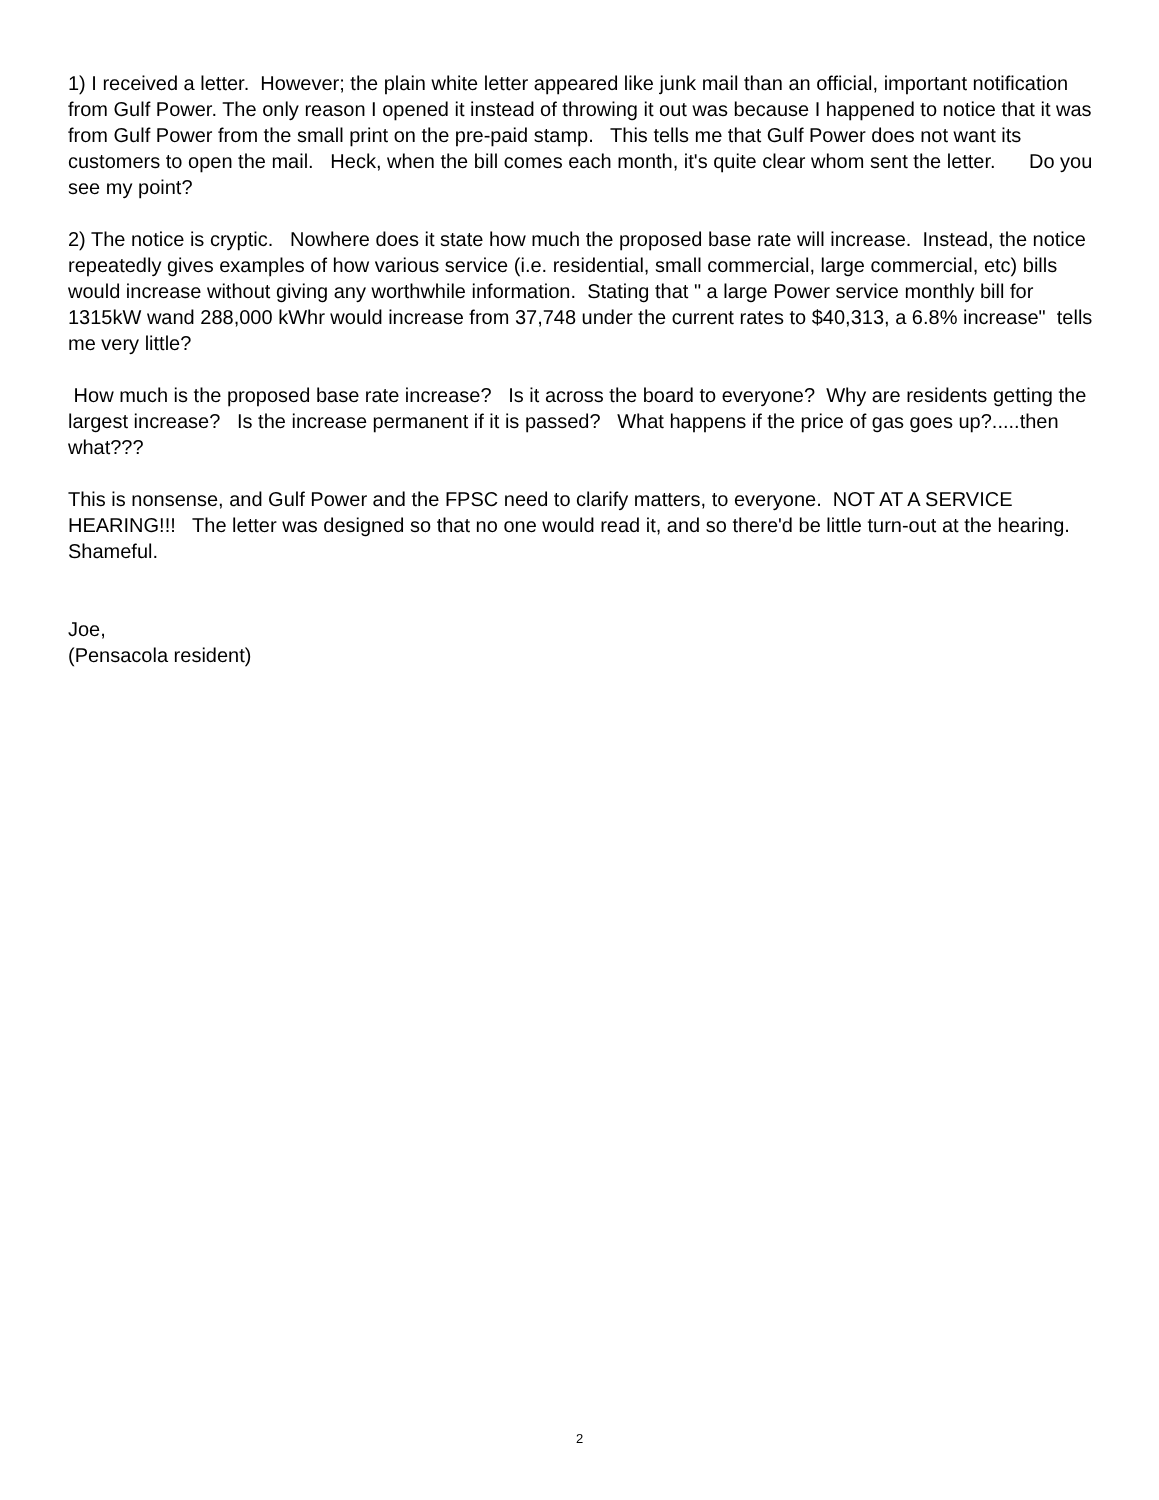1) I received a letter. However; the plain white letter appeared like junk mail than an official, important notification from Gulf Power. The only reason I opened it instead of throwing it out was because I happened to notice that it was from Gulf Power from the small print on the pre-paid stamp. This tells me that Gulf Power does not want its customers to open the mail. Heck, when the bill comes each month, it's quite clear whom sent the letter. Do you see my point?
2) The notice is cryptic. Nowhere does it state how much the proposed base rate will increase. Instead, the notice repeatedly gives examples of how various service (i.e. residential, small commercial, large commercial, etc) bills would increase without giving any worthwhile information. Stating that " a large Power service monthly bill for 1315kW wand 288,000 kWhr would increase from 37,748 under the current rates to $40,313, a 6.8% increase" tells me very little?
How much is the proposed base rate increase? Is it across the board to everyone? Why are residents getting the largest increase? Is the increase permanent if it is passed? What happens if the price of gas goes up?.....then what???
This is nonsense, and Gulf Power and the FPSC need to clarify matters, to everyone. NOT AT A SERVICE HEARING!!! The letter was designed so that no one would read it, and so there'd be little turn-out at the hearing. Shameful.
Joe,
(Pensacola resident)
2